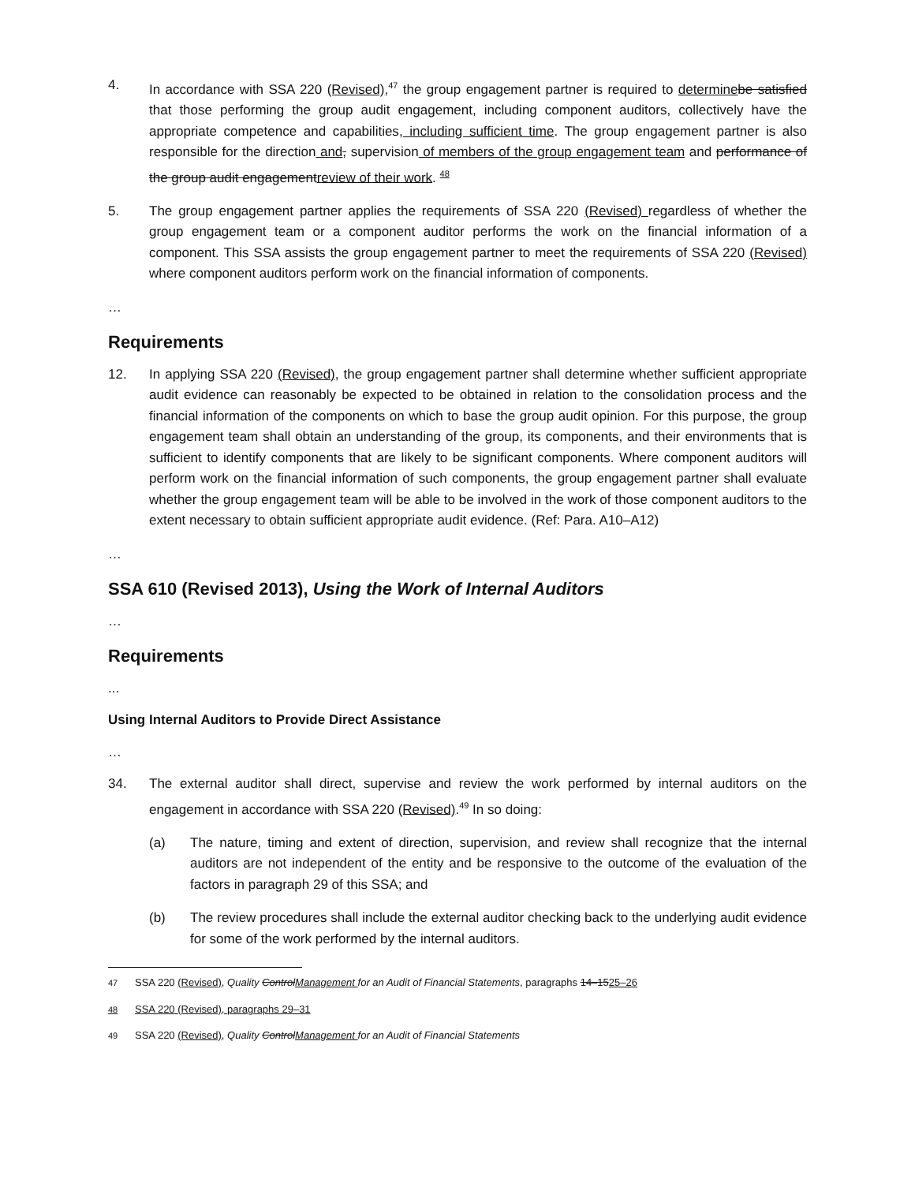4. In accordance with SSA 220 (Revised),<sup>47</sup> the group engagement partner is required to determine be satisfied that those performing the group audit engagement, including component auditors, collectively have the appropriate competence and capabilities, including sufficient time. The group engagement partner is also responsible for the direction and, supervision of members of the group engagement team and performance of the group audit engagementreview of their work. <sup>48</sup>
5. The group engagement partner applies the requirements of SSA 220 (Revised) regardless of whether the group engagement team or a component auditor performs the work on the financial information of a component. This SSA assists the group engagement partner to meet the requirements of SSA 220 (Revised) where component auditors perform work on the financial information of components.
…
Requirements
12. In applying SSA 220 (Revised), the group engagement partner shall determine whether sufficient appropriate audit evidence can reasonably be expected to be obtained in relation to the consolidation process and the financial information of the components on which to base the group audit opinion. For this purpose, the group engagement team shall obtain an understanding of the group, its components, and their environments that is sufficient to identify components that are likely to be significant components. Where component auditors will perform work on the financial information of such components, the group engagement partner shall evaluate whether the group engagement team will be able to be involved in the work of those component auditors to the extent necessary to obtain sufficient appropriate audit evidence. (Ref: Para. A10–A12)
…
SSA 610 (Revised 2013), Using the Work of Internal Auditors
…
Requirements
...
Using Internal Auditors to Provide Direct Assistance
…
34. The external auditor shall direct, supervise and review the work performed by internal auditors on the engagement in accordance with SSA 220 (Revised).<sup>49</sup> In so doing:
(a) The nature, timing and extent of direction, supervision, and review shall recognize that the internal auditors are not independent of the entity and be responsive to the outcome of the evaluation of the factors in paragraph 29 of this SSA; and
(b) The review procedures shall include the external auditor checking back to the underlying audit evidence for some of the work performed by the internal auditors.
<sup>47</sup> SSA 220 (Revised), Quality ControlManagement for an Audit of Financial Statements, paragraphs 14–1525–26
<sup>48</sup> SSA 220 (Revised), paragraphs 29–31
<sup>49</sup> SSA 220 (Revised), Quality ControlManagement for an Audit of Financial Statements